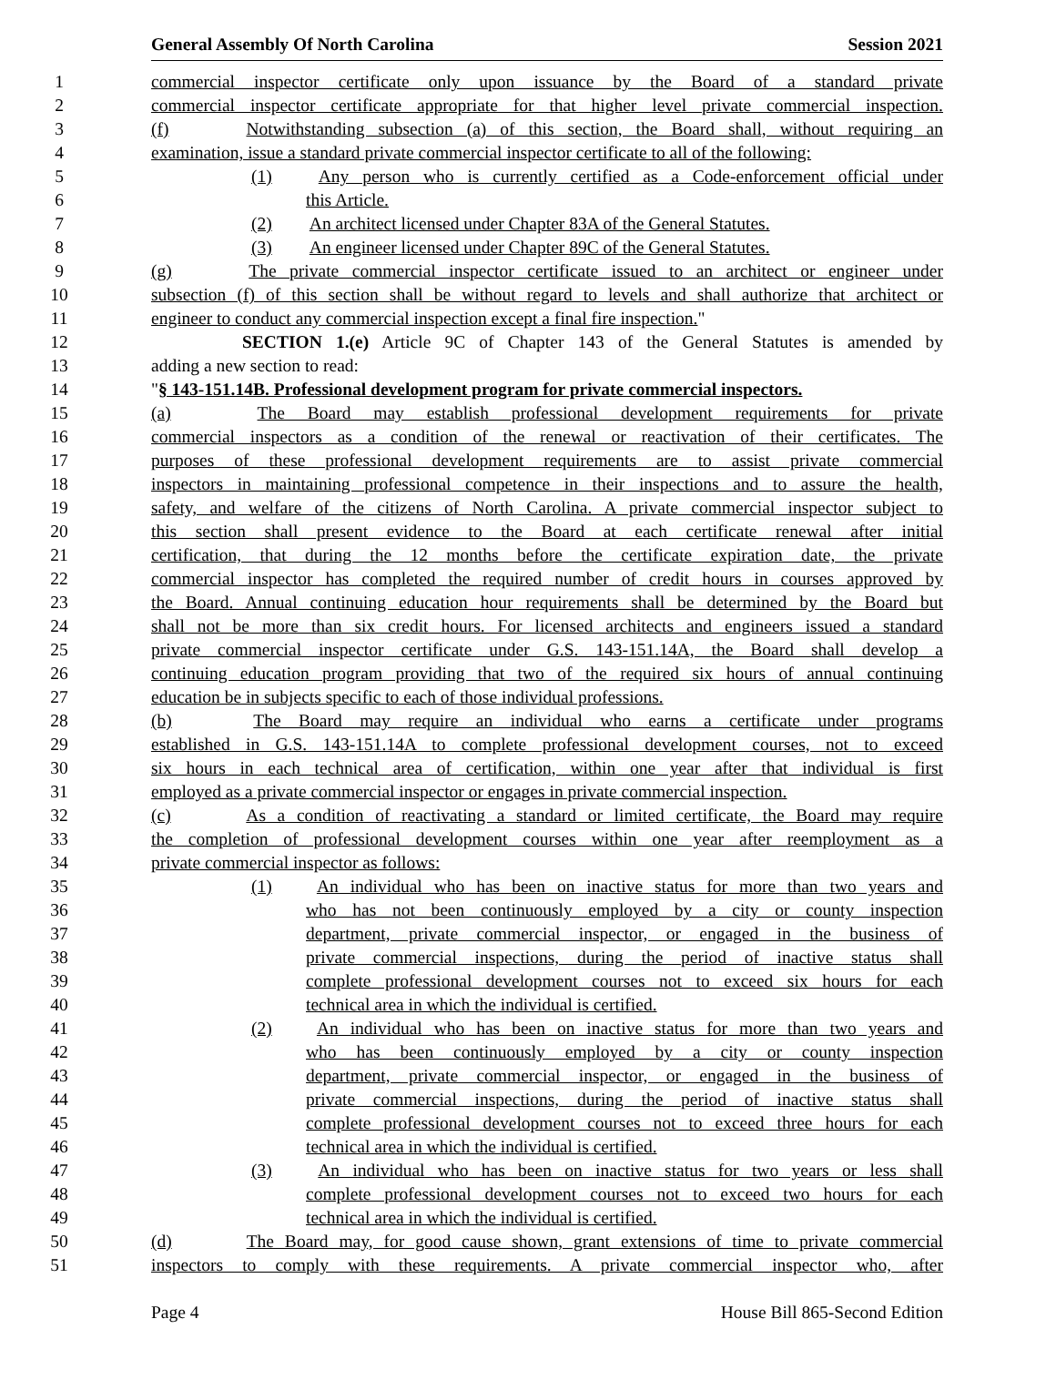General Assembly Of North Carolina Session 2021
1 commercial inspector certificate only upon issuance by the Board of a standard private
2 commercial inspector certificate appropriate for that higher level private commercial inspection.
3 (f) Notwithstanding subsection (a) of this section, the Board shall, without requiring an
4 examination, issue a standard private commercial inspector certificate to all of the following:
5 (1) Any person who is currently certified as a Code-enforcement official under
6 this Article.
7 (2) An architect licensed under Chapter 83A of the General Statutes.
8 (3) An engineer licensed under Chapter 89C of the General Statutes.
9 (g) The private commercial inspector certificate issued to an architect or engineer under
10 subsection (f) of this section shall be without regard to levels and shall authorize that architect or
11 engineer to conduct any commercial inspection except a final fire inspection."
12 SECTION 1.(e) Article 9C of Chapter 143 of the General Statutes is amended by
13 adding a new section to read:
14 "§ 143-151.14B. Professional development program for private commercial inspectors.
15 (a) The Board may establish professional development requirements for private
16 commercial inspectors as a condition of the renewal or reactivation of their certificates. The
17 purposes of these professional development requirements are to assist private commercial
18 inspectors in maintaining professional competence in their inspections and to assure the health,
19 safety, and welfare of the citizens of North Carolina. A private commercial inspector subject to
20 this section shall present evidence to the Board at each certificate renewal after initial
21 certification, that during the 12 months before the certificate expiration date, the private
22 commercial inspector has completed the required number of credit hours in courses approved by
23 the Board. Annual continuing education hour requirements shall be determined by the Board but
24 shall not be more than six credit hours. For licensed architects and engineers issued a standard
25 private commercial inspector certificate under G.S. 143-151.14A, the Board shall develop a
26 continuing education program providing that two of the required six hours of annual continuing
27 education be in subjects specific to each of those individual professions.
28 (b) The Board may require an individual who earns a certificate under programs
29 established in G.S. 143-151.14A to complete professional development courses, not to exceed
30 six hours in each technical area of certification, within one year after that individual is first
31 employed as a private commercial inspector or engages in private commercial inspection.
32 (c) As a condition of reactivating a standard or limited certificate, the Board may require
33 the completion of professional development courses within one year after reemployment as a
34 private commercial inspector as follows:
35 (1) An individual who has been on inactive status for more than two years and
36 who has not been continuously employed by a city or county inspection
37 department, private commercial inspector, or engaged in the business of
38 private commercial inspections, during the period of inactive status shall
39 complete professional development courses not to exceed six hours for each
40 technical area in which the individual is certified.
41 (2) An individual who has been on inactive status for more than two years and
42 who has been continuously employed by a city or county inspection
43 department, private commercial inspector, or engaged in the business of
44 private commercial inspections, during the period of inactive status shall
45 complete professional development courses not to exceed three hours for each
46 technical area in which the individual is certified.
47 (3) An individual who has been on inactive status for two years or less shall
48 complete professional development courses not to exceed two hours for each
49 technical area in which the individual is certified.
50 (d) The Board may, for good cause shown, grant extensions of time to private commercial
51 inspectors to comply with these requirements. A private commercial inspector who, after
Page 4 House Bill 865-Second Edition